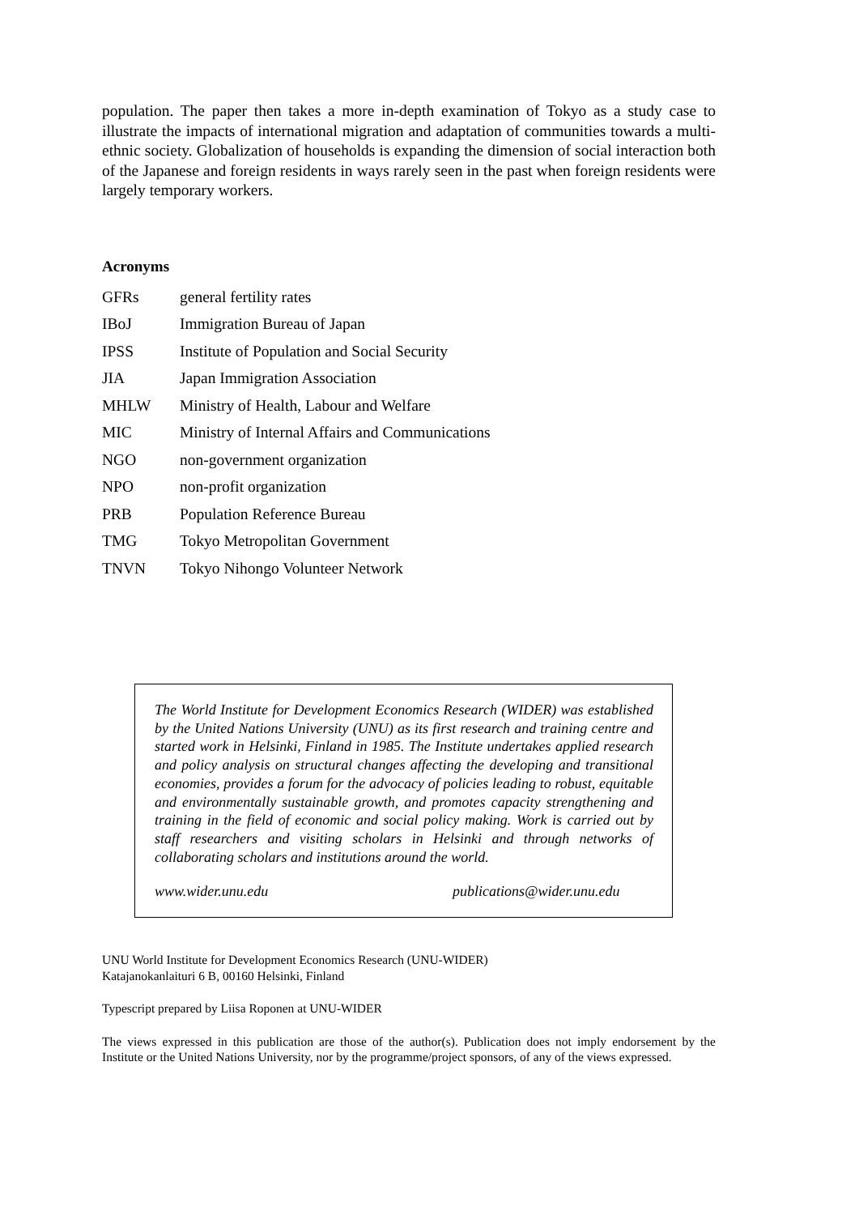population. The paper then takes a more in-depth examination of Tokyo as a study case to illustrate the impacts of international migration and adaptation of communities towards a multi-ethnic society. Globalization of households is expanding the dimension of social interaction both of the Japanese and foreign residents in ways rarely seen in the past when foreign residents were largely temporary workers.
Acronyms
| GFRs | general fertility rates |
| IBoJ | Immigration Bureau of Japan |
| IPSS | Institute of Population and Social Security |
| JIA | Japan Immigration Association |
| MHLW | Ministry of Health, Labour and Welfare |
| MIC | Ministry of Internal Affairs and Communications |
| NGO | non-government organization |
| NPO | non-profit organization |
| PRB | Population Reference Bureau |
| TMG | Tokyo Metropolitan Government |
| TNVN | Tokyo Nihongo Volunteer Network |
The World Institute for Development Economics Research (WIDER) was established by the United Nations University (UNU) as its first research and training centre and started work in Helsinki, Finland in 1985. The Institute undertakes applied research and policy analysis on structural changes affecting the developing and transitional economies, provides a forum for the advocacy of policies leading to robust, equitable and environmentally sustainable growth, and promotes capacity strengthening and training in the field of economic and social policy making. Work is carried out by staff researchers and visiting scholars in Helsinki and through networks of collaborating scholars and institutions around the world.
www.wider.unu.edu publications@wider.unu.edu
UNU World Institute for Development Economics Research (UNU-WIDER)
Katajanokanlaituri 6 B, 00160 Helsinki, Finland
Typescript prepared by Liisa Roponen at UNU-WIDER
The views expressed in this publication are those of the author(s). Publication does not imply endorsement by the Institute or the United Nations University, nor by the programme/project sponsors, of any of the views expressed.